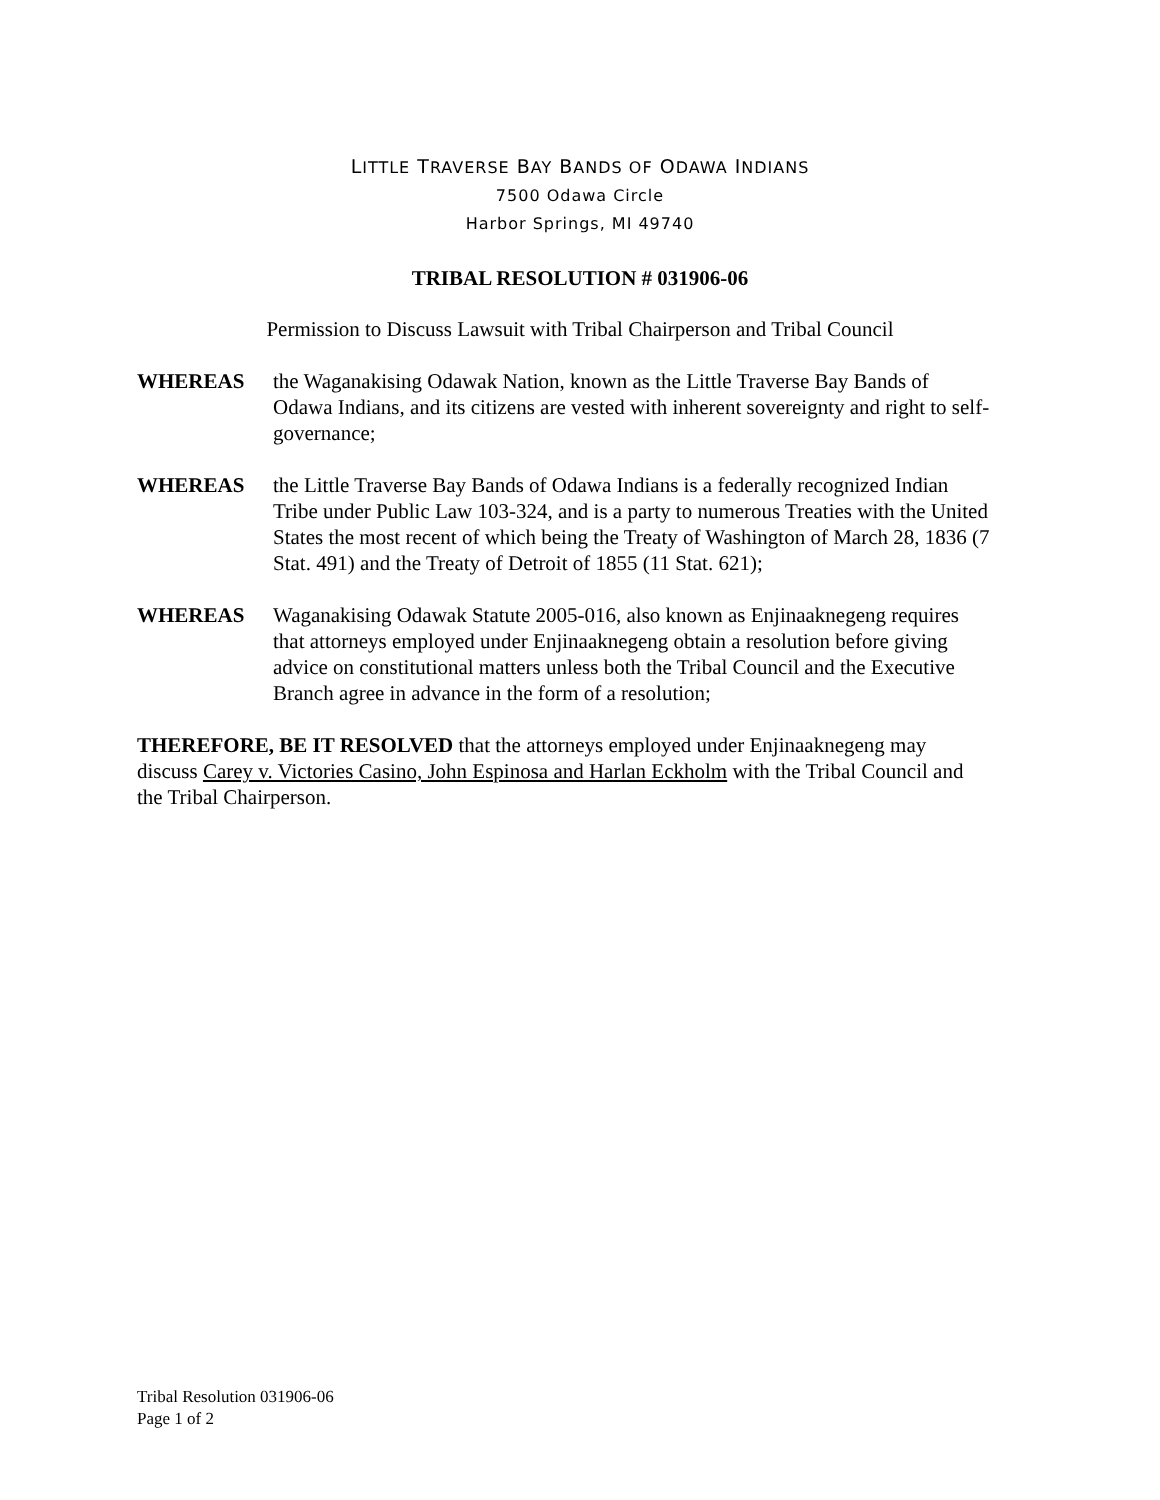LITTLE TRAVERSE BAY BANDS OF ODAWA INDIANS
7500 Odawa Circle
Harbor Springs, MI 49740
TRIBAL RESOLUTION # 031906-06
Permission to Discuss Lawsuit with Tribal Chairperson and Tribal Council
WHEREAS the Waganakising Odawak Nation, known as the Little Traverse Bay Bands of Odawa Indians, and its citizens are vested with inherent sovereignty and right to self-governance;
WHEREAS the Little Traverse Bay Bands of Odawa Indians is a federally recognized Indian Tribe under Public Law 103-324, and is a party to numerous Treaties with the United States the most recent of which being the Treaty of Washington of March 28, 1836 (7 Stat. 491) and the Treaty of Detroit of 1855 (11 Stat. 621);
WHEREAS Waganakising Odawak Statute 2005-016, also known as Enjinaaknegeng requires that attorneys employed under Enjinaaknegeng obtain a resolution before giving advice on constitutional matters unless both the Tribal Council and the Executive Branch agree in advance in the form of a resolution;
THEREFORE, BE IT RESOLVED that the attorneys employed under Enjinaaknegeng may discuss Carey v. Victories Casino, John Espinosa and Harlan Eckholm with the Tribal Council and the Tribal Chairperson.
Tribal Resolution 031906-06
Page 1 of 2